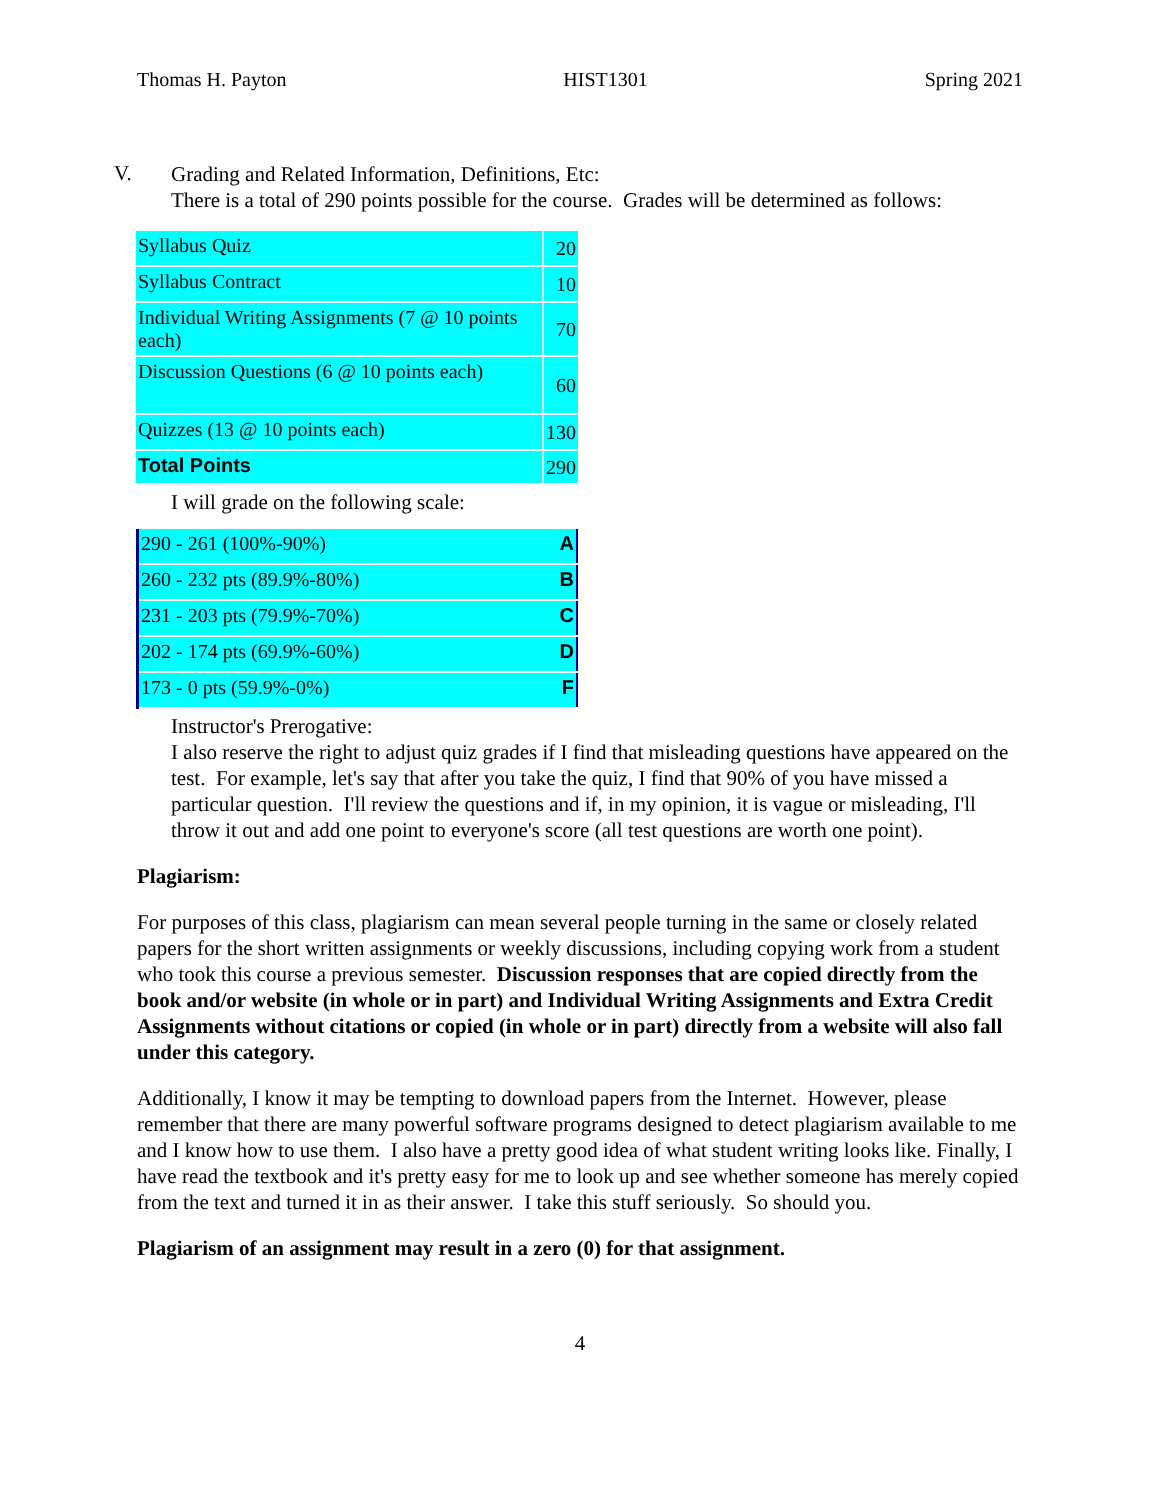Thomas H. Payton HIST1301 Spring 2021
V.
Grading and Related Information, Definitions, Etc:
There is a total of 290 points possible for the course. Grades will be determined as follows:
| Syllabus Quiz | 20 |
| Syllabus Contract | 10 |
| Individual Writing Assignments (7 @ 10 points each) | 70 |
| Discussion Questions (6 @ 10 points each) | 60 |
| Quizzes (13 @ 10 points each) | 130 |
| Total Points | 290 |
I will grade on the following scale:
| 290 - 261 (100%-90%) | A |
| 260 - 232 pts (89.9%-80%) | B |
| 231 - 203 pts (79.9%-70%) | C |
| 202 - 174 pts (69.9%-60%) | D |
| 173 - 0 pts (59.9%-0%) | F |
Instructor's Prerogative:
I also reserve the right to adjust quiz grades if I find that misleading questions have appeared on the test. For example, let's say that after you take the quiz, I find that 90% of you have missed a particular question. I'll review the questions and if, in my opinion, it is vague or misleading, I'll throw it out and add one point to everyone's score (all test questions are worth one point).
Plagiarism:
For purposes of this class, plagiarism can mean several people turning in the same or closely related papers for the short written assignments or weekly discussions, including copying work from a student who took this course a previous semester. Discussion responses that are copied directly from the book and/or website (in whole or in part) and Individual Writing Assignments and Extra Credit Assignments without citations or copied (in whole or in part) directly from a website will also fall under this category.
Additionally, I know it may be tempting to download papers from the Internet. However, please remember that there are many powerful software programs designed to detect plagiarism available to me and I know how to use them. I also have a pretty good idea of what student writing looks like. Finally, I have read the textbook and it's pretty easy for me to look up and see whether someone has merely copied from the text and turned it in as their answer. I take this stuff seriously. So should you.
Plagiarism of an assignment may result in a zero (0) for that assignment.
4